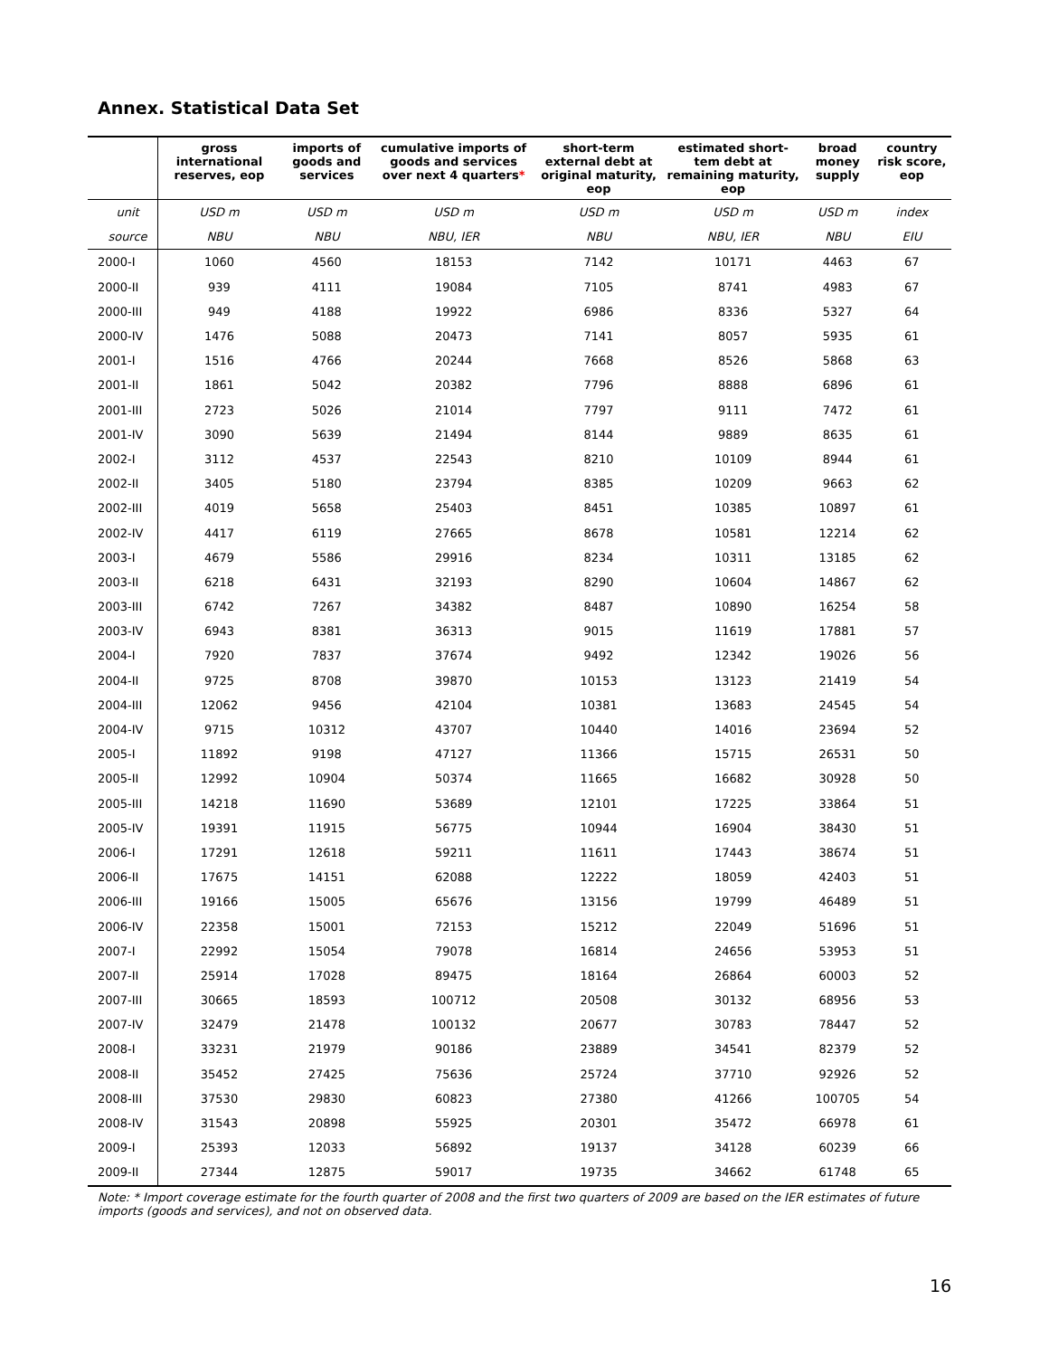Annex. Statistical Data Set
| | gross international reserves, eop | imports of goods and services | cumulative imports of goods and services over next 4 quarters * | short-term external debt at original maturity, eop | estimated short-tem debt at remaining maturity, eop | broad money supply | country risk score, eop |
| --- | --- | --- | --- | --- | --- | --- | --- |
| unit | USD m | USD m | USD m | USD m | USD m | USD m | index |
| source | NBU | NBU | NBU, IER | NBU | NBU, IER | NBU | EIU |
| 2000-I | 1060 | 4560 | 18153 | 7142 | 10171 | 4463 | 67 |
| 2000-II | 939 | 4111 | 19084 | 7105 | 8741 | 4983 | 67 |
| 2000-III | 949 | 4188 | 19922 | 6986 | 8336 | 5327 | 64 |
| 2000-IV | 1476 | 5088 | 20473 | 7141 | 8057 | 5935 | 61 |
| 2001-I | 1516 | 4766 | 20244 | 7668 | 8526 | 5868 | 63 |
| 2001-II | 1861 | 5042 | 20382 | 7796 | 8888 | 6896 | 61 |
| 2001-III | 2723 | 5026 | 21014 | 7797 | 9111 | 7472 | 61 |
| 2001-IV | 3090 | 5639 | 21494 | 8144 | 9889 | 8635 | 61 |
| 2002-I | 3112 | 4537 | 22543 | 8210 | 10109 | 8944 | 61 |
| 2002-II | 3405 | 5180 | 23794 | 8385 | 10209 | 9663 | 62 |
| 2002-III | 4019 | 5658 | 25403 | 8451 | 10385 | 10897 | 61 |
| 2002-IV | 4417 | 6119 | 27665 | 8678 | 10581 | 12214 | 62 |
| 2003-I | 4679 | 5586 | 29916 | 8234 | 10311 | 13185 | 62 |
| 2003-II | 6218 | 6431 | 32193 | 8290 | 10604 | 14867 | 62 |
| 2003-III | 6742 | 7267 | 34382 | 8487 | 10890 | 16254 | 58 |
| 2003-IV | 6943 | 8381 | 36313 | 9015 | 11619 | 17881 | 57 |
| 2004-I | 7920 | 7837 | 37674 | 9492 | 12342 | 19026 | 56 |
| 2004-II | 9725 | 8708 | 39870 | 10153 | 13123 | 21419 | 54 |
| 2004-III | 12062 | 9456 | 42104 | 10381 | 13683 | 24545 | 54 |
| 2004-IV | 9715 | 10312 | 43707 | 10440 | 14016 | 23694 | 52 |
| 2005-I | 11892 | 9198 | 47127 | 11366 | 15715 | 26531 | 50 |
| 2005-II | 12992 | 10904 | 50374 | 11665 | 16682 | 30928 | 50 |
| 2005-III | 14218 | 11690 | 53689 | 12101 | 17225 | 33864 | 51 |
| 2005-IV | 19391 | 11915 | 56775 | 10944 | 16904 | 38430 | 51 |
| 2006-I | 17291 | 12618 | 59211 | 11611 | 17443 | 38674 | 51 |
| 2006-II | 17675 | 14151 | 62088 | 12222 | 18059 | 42403 | 51 |
| 2006-III | 19166 | 15005 | 65676 | 13156 | 19799 | 46489 | 51 |
| 2006-IV | 22358 | 15001 | 72153 | 15212 | 22049 | 51696 | 51 |
| 2007-I | 22992 | 15054 | 79078 | 16814 | 24656 | 53953 | 51 |
| 2007-II | 25914 | 17028 | 89475 | 18164 | 26864 | 60003 | 52 |
| 2007-III | 30665 | 18593 | 100712 | 20508 | 30132 | 68956 | 53 |
| 2007-IV | 32479 | 21478 | 100132 | 20677 | 30783 | 78447 | 52 |
| 2008-I | 33231 | 21979 | 90186 | 23889 | 34541 | 82379 | 52 |
| 2008-II | 35452 | 27425 | 75636 | 25724 | 37710 | 92926 | 52 |
| 2008-III | 37530 | 29830 | 60823 | 27380 | 41266 | 100705 | 54 |
| 2008-IV | 31543 | 20898 | 55925 | 20301 | 35472 | 66978 | 61 |
| 2009-I | 25393 | 12033 | 56892 | 19137 | 34128 | 60239 | 66 |
| 2009-II | 27344 | 12875 | 59017 | 19735 | 34662 | 61748 | 65 |
Note: * Import coverage estimate for the fourth quarter of 2008 and the first two quarters of 2009 are based on the IER estimates of future imports (goods and services), and not on observed data.
16